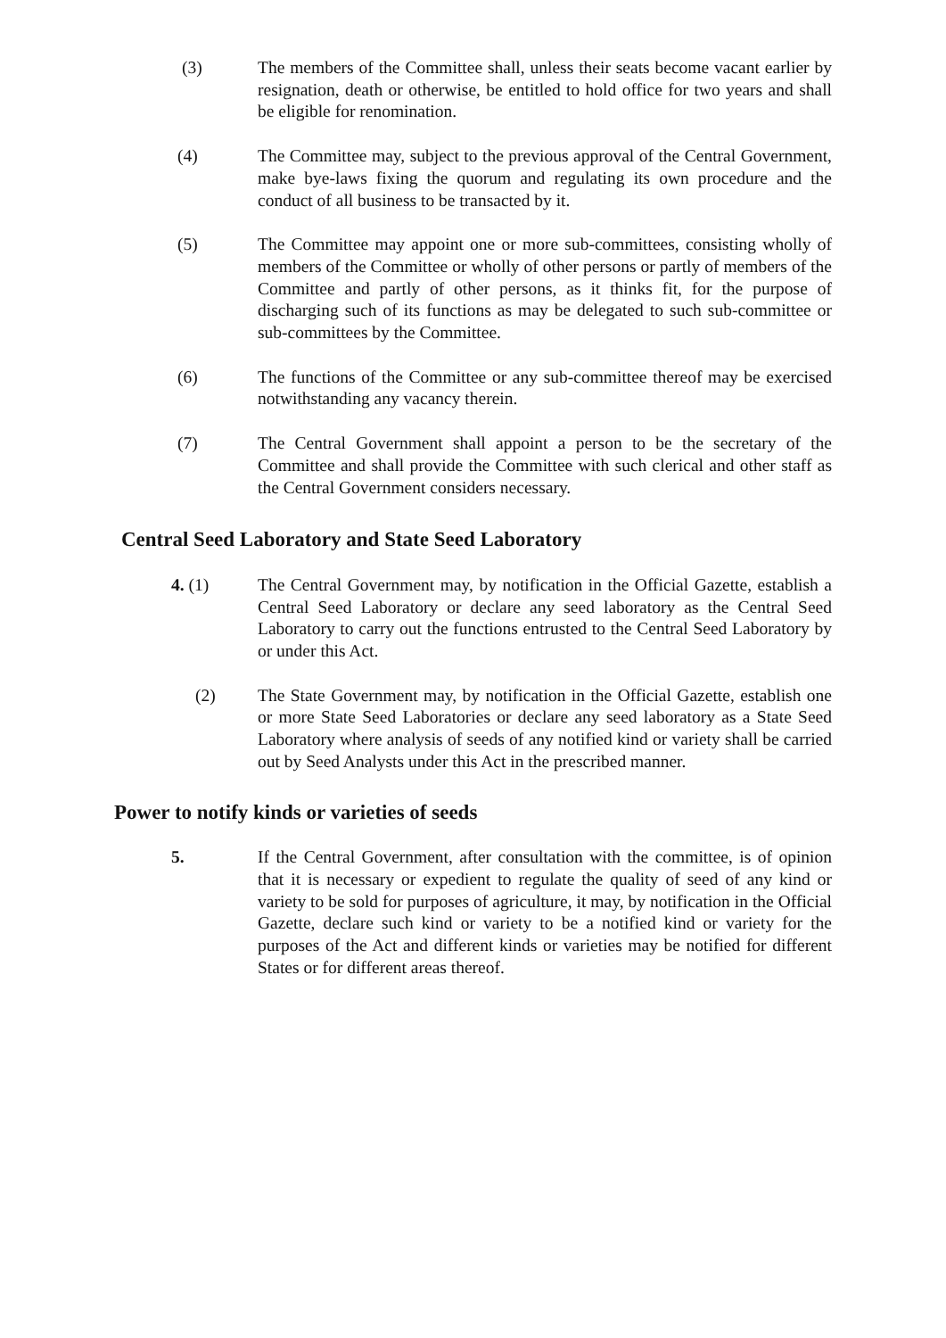(3) The members of the Committee shall, unless their seats become vacant earlier by resignation, death or otherwise, be entitled to hold office for two years and shall be eligible for renomination.
(4) The Committee may, subject to the previous approval of the Central Government, make bye-laws fixing the quorum and regulating its own procedure and the conduct of all business to be transacted by it.
(5) The Committee may appoint one or more sub-committees, consisting wholly of members of the Committee or wholly of other persons or partly of members of the Committee and partly of other persons, as it thinks fit, for the purpose of discharging such of its functions as may be delegated to such sub-committee or sub-committees by the Committee.
(6) The functions of the Committee or any sub-committee thereof may be exercised notwithstanding any vacancy therein.
(7) The Central Government shall appoint a person to be the secretary of the Committee and shall provide the Committee with such clerical and other staff as the Central Government considers necessary.
Central Seed Laboratory and State Seed Laboratory
4. (1) The Central Government may, by notification in the Official Gazette, establish a Central Seed Laboratory or declare any seed laboratory as the Central Seed Laboratory to carry out the functions entrusted to the Central Seed Laboratory by or under this Act.
(2) The State Government may, by notification in the Official Gazette, establish one or more State Seed Laboratories or declare any seed laboratory as a State Seed Laboratory where analysis of seeds of any notified kind or variety shall be carried out by Seed Analysts under this Act in the prescribed manner.
Power to notify kinds or varieties of seeds
5. If the Central Government, after consultation with the committee, is of opinion that it is necessary or expedient to regulate the quality of seed of any kind or variety to be sold for purposes of agriculture, it may, by notification in the Official Gazette, declare such kind or variety to be a notified kind or variety for the purposes of the Act and different kinds or varieties may be notified for different States or for different areas thereof.